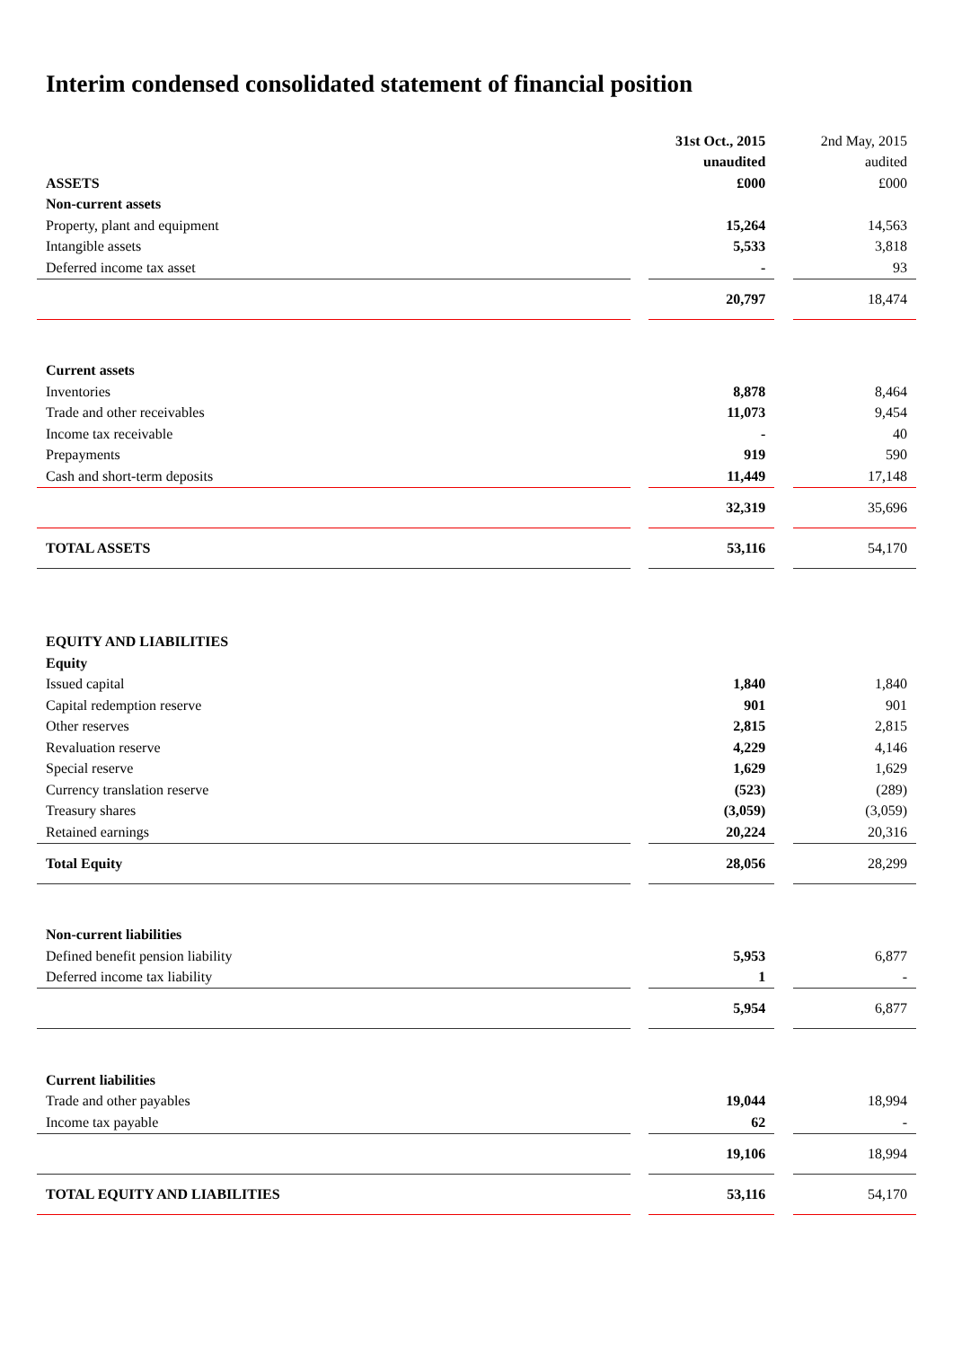Interim condensed consolidated statement of financial position
| | | 31st Oct., 2015 | | 2nd May, 2015 |
| | | unaudited | | audited |
| ASSETS | | £000 | | £000 |
| Non-current assets | | | | |
| Property, plant and equipment | | 15,264 | | 14,563 |
| Intangible assets | | 5,533 | | 3,818 |
| Deferred income tax asset | | - | | 93 |
| | | 20,797 | | 18,474 |
| Current assets | | | | |
| Inventories | | 8,878 | | 8,464 |
| Trade and other receivables | | 11,073 | | 9,454 |
| Income tax receivable | | - | | 40 |
| Prepayments | | 919 | | 590 |
| Cash and short-term deposits | | 11,449 | | 17,148 |
| | | 32,319 | | 35,696 |
| TOTAL ASSETS | | 53,116 | | 54,170 |
| EQUITY AND LIABILITIES | | | | |
| Equity | | | | |
| Issued capital | | 1,840 | | 1,840 |
| Capital redemption reserve | | 901 | | 901 |
| Other reserves | | 2,815 | | 2,815 |
| Revaluation reserve | | 4,229 | | 4,146 |
| Special reserve | | 1,629 | | 1,629 |
| Currency translation reserve | | (523) | | (289) |
| Treasury shares | | (3,059) | | (3,059) |
| Retained earnings | | 20,224 | | 20,316 |
| Total Equity | | 28,056 | | 28,299 |
| Non-current liabilities | | | | |
| Defined benefit pension liability | | 5,953 | | 6,877 |
| Deferred income tax liability | | 1 | | - |
| | | 5,954 | | 6,877 |
| Current liabilities | | | | |
| Trade and other payables | | 19,044 | | 18,994 |
| Income tax payable | | 62 | | - |
| | | 19,106 | | 18,994 |
| TOTAL EQUITY AND LIABILITIES | | 53,116 | | 54,170 |